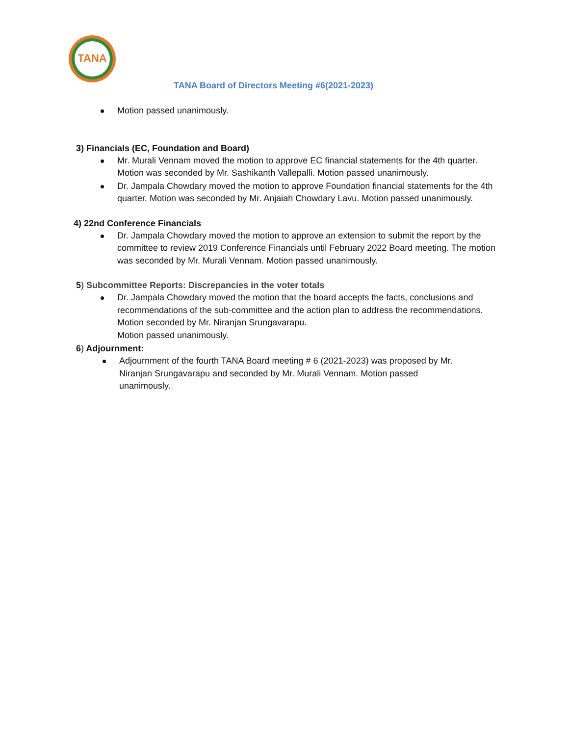TANA
TANA Board of Directors Meeting #6(2021-2023)
Motion passed unanimously.
3) Financials (EC, Foundation and Board)
Mr. Murali Vennam moved the motion to approve EC financial statements for the 4th quarter. Motion was seconded by Mr. Sashikanth Vallepalli. Motion passed unanimously.
Dr. Jampala Chowdary moved the motion to approve Foundation financial statements for the 4th quarter. Motion was seconded by Mr. Anjaiah Chowdary Lavu. Motion passed unanimously.
4) 22nd Conference Financials
Dr. Jampala Chowdary moved the motion to approve an extension to submit the report by the committee to review 2019 Conference Financials until February 2022 Board meeting. The motion was seconded by Mr. Murali Vennam. Motion passed unanimously.
5) Subcommittee Reports: Discrepancies in the voter totals
Dr. Jampala Chowdary moved the motion that the board accepts the facts, conclusions and recommendations of the sub-committee and the action plan to address the recommendations. Motion seconded by Mr. Niranjan Srungavarapu.
Motion passed unanimously.
6) Adjournment:
Adjournment of the fourth TANA Board meeting # 6 (2021-2023) was proposed by Mr. Niranjan Srungavarapu and seconded by Mr. Murali Vennam. Motion passed unanimously.